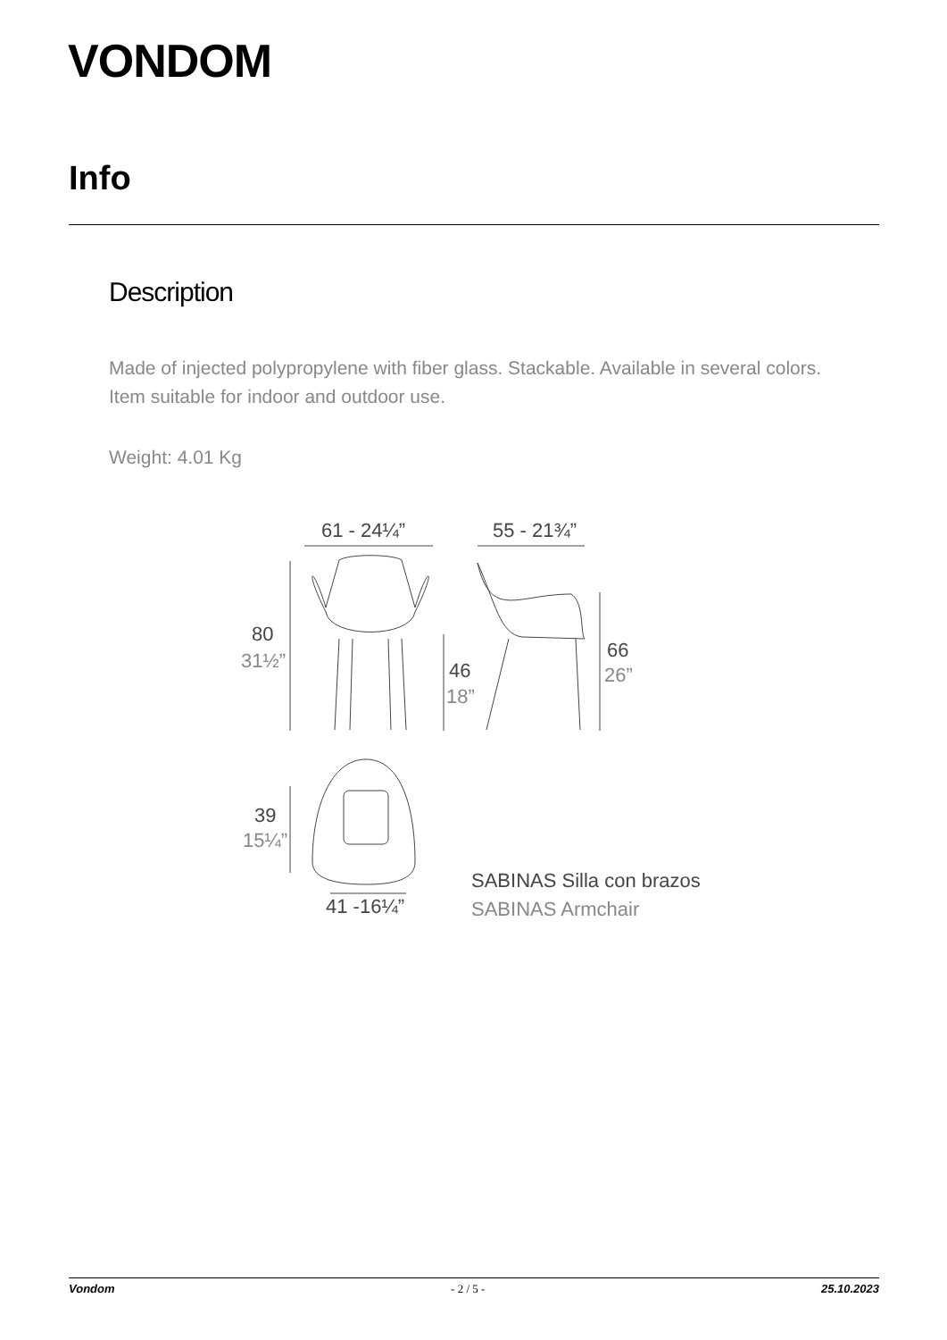VONDOM
Info
Description
Made of injected polypropylene with fiber glass. Stackable. Available in several colors. Item suitable for indoor and outdoor use.
Weight: 4.01 Kg
61 - 24¼”
55 - 21¾”
80
31½”
46
18”
66
26”
39
15¼”
41 -16¼”
SABINAS Silla con brazos
SABINAS Armchair
Vondom - 2 / 5 - 25.10.2023